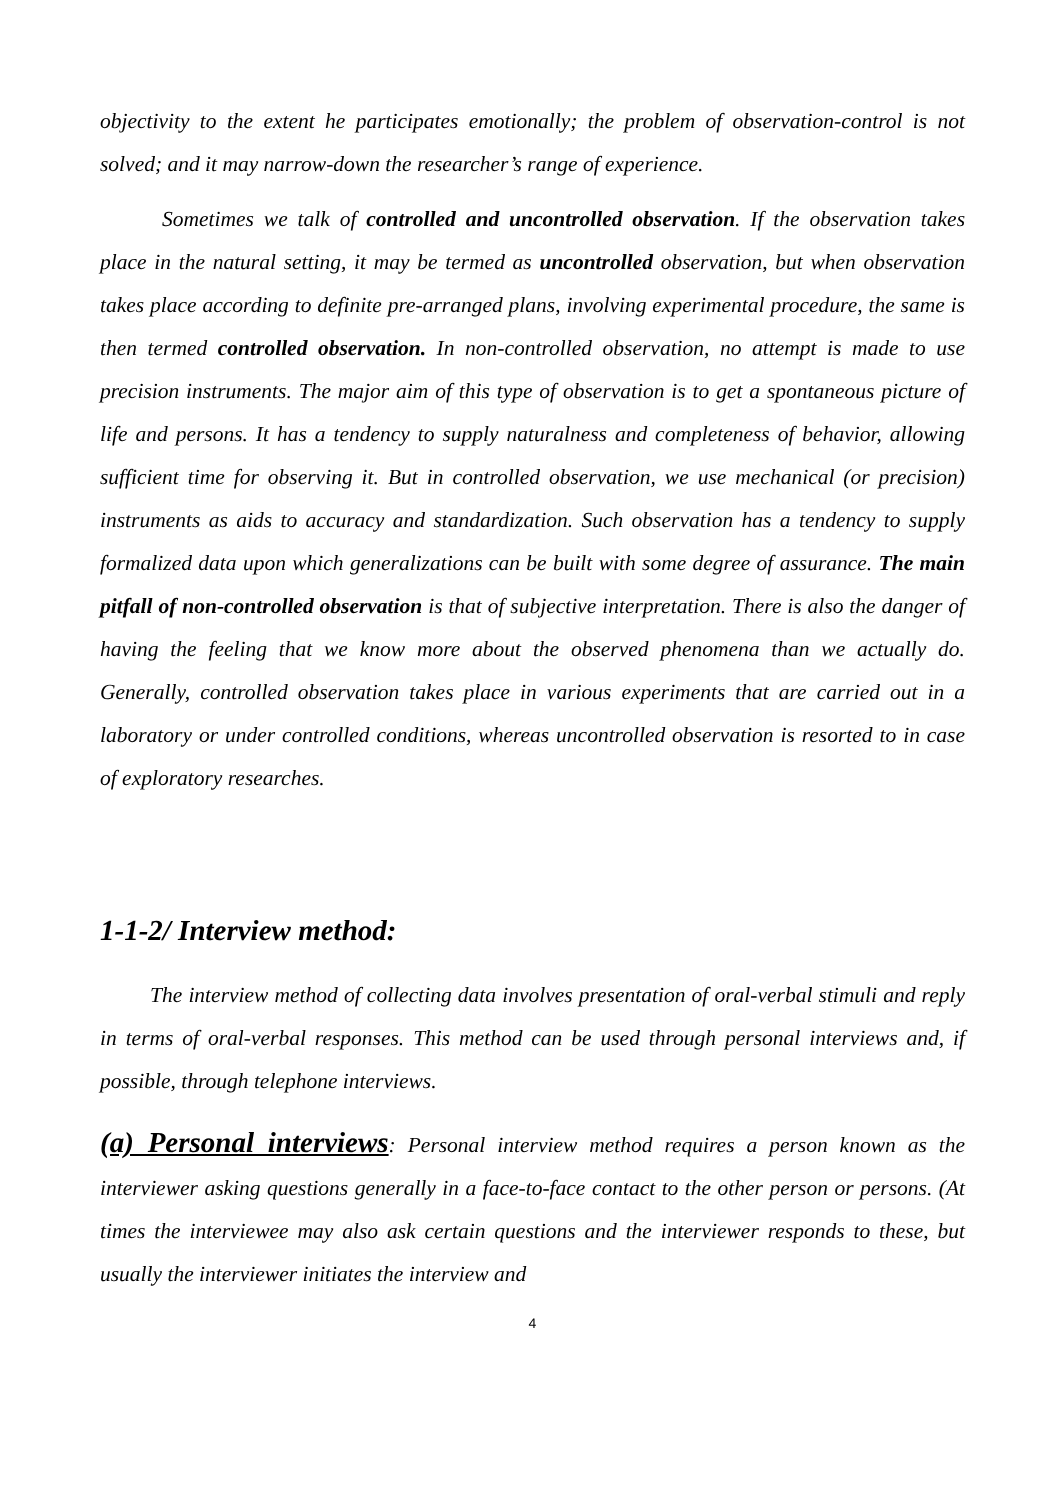objectivity to the extent he participates emotionally; the problem of observation-control is not solved; and it may narrow-down the researcher’s range of experience.
Sometimes we talk of controlled and uncontrolled observation. If the observation takes place in the natural setting, it may be termed as uncontrolled observation, but when observation takes place according to definite pre-arranged plans, involving experimental procedure, the same is then termed controlled observation. In non-controlled observation, no attempt is made to use precision instruments. The major aim of this type of observation is to get a spontaneous picture of life and persons. It has a tendency to supply naturalness and completeness of behavior, allowing sufficient time for observing it. But in controlled observation, we use mechanical (or precision) instruments as aids to accuracy and standardization. Such observation has a tendency to supply formalized data upon which generalizations can be built with some degree of assurance. The main pitfall of non-controlled observation is that of subjective interpretation. There is also the danger of having the feeling that we know more about the observed phenomena than we actually do. Generally, controlled observation takes place in various experiments that are carried out in a laboratory or under controlled conditions, whereas uncontrolled observation is resorted to in case of exploratory researches.
1-1-2/ Interview method:
The interview method of collecting data involves presentation of oral-verbal stimuli and reply in terms of oral-verbal responses. This method can be used through personal interviews and, if possible, through telephone interviews.
(a) Personal interviews: Personal interview method requires a person known as the interviewer asking questions generally in a face-to-face contact to the other person or persons. (At times the interviewee may also ask certain questions and the interviewer responds to these, but usually the interviewer initiates the interview and
4